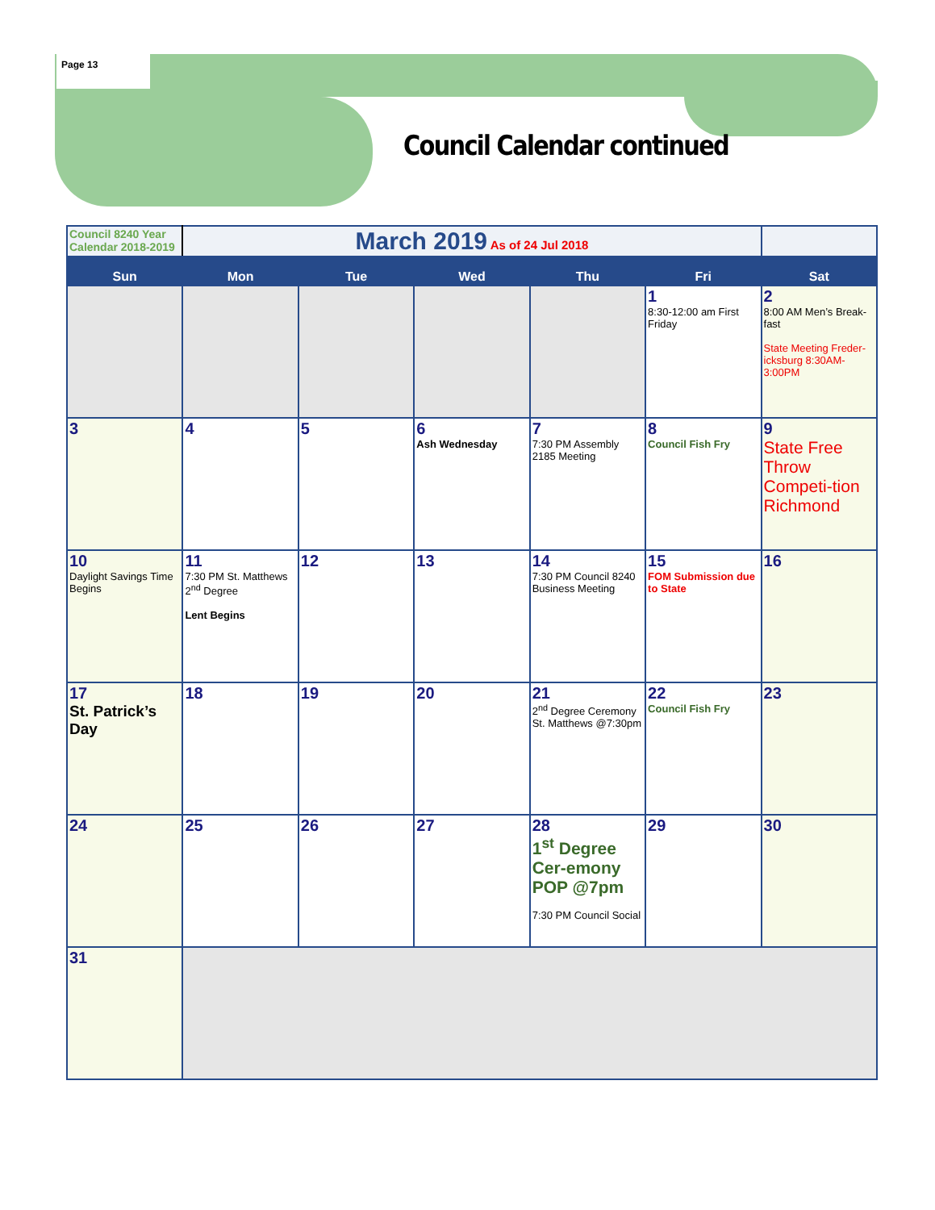Page 13
Council Calendar continued
| Council 8240 Year Calendar 2018-2019 | March 2019 As of 24 Jul 2018 | | | | | |
| Sun | Mon | Tue | Wed | Thu | Fri | Sat |
| | | | | | 1 8:30-12:00 am First Friday | 2 8:00 AM Men’s Break-fast State Meeting Freder-icksburg 8:30AM-3:00PM |
| 3 | 4 | 5 | 6 Ash Wednesday | 7 7:30 PM Assembly 2185 Meeting | 8 Council Fish Fry | 9 State Free Throw Competi-tion Richmond |
| 10 Daylight Savings Time Begins | 11 7:30 PM St. Matthews 2<sup>nd</sup> Degree Lent Begins | 12 | 13 | 14 7:30 PM Council 8240 Business Meeting | 15 FOM Submission due to State | 16 |
| 17 St. Patrick’s Day | 18 | 19 | 20 | 21 2<sup>nd</sup> Degree Ceremony St. Matthews @7:30pm | 22 Council Fish Fry | 23 |
| 24 | 25 | 26 | 27 | 28 1<sup>st</sup> Degree Cer-emony POP @7pm 7:30 PM Council Social | 29 | 30 |
| 31 | | | | | | |